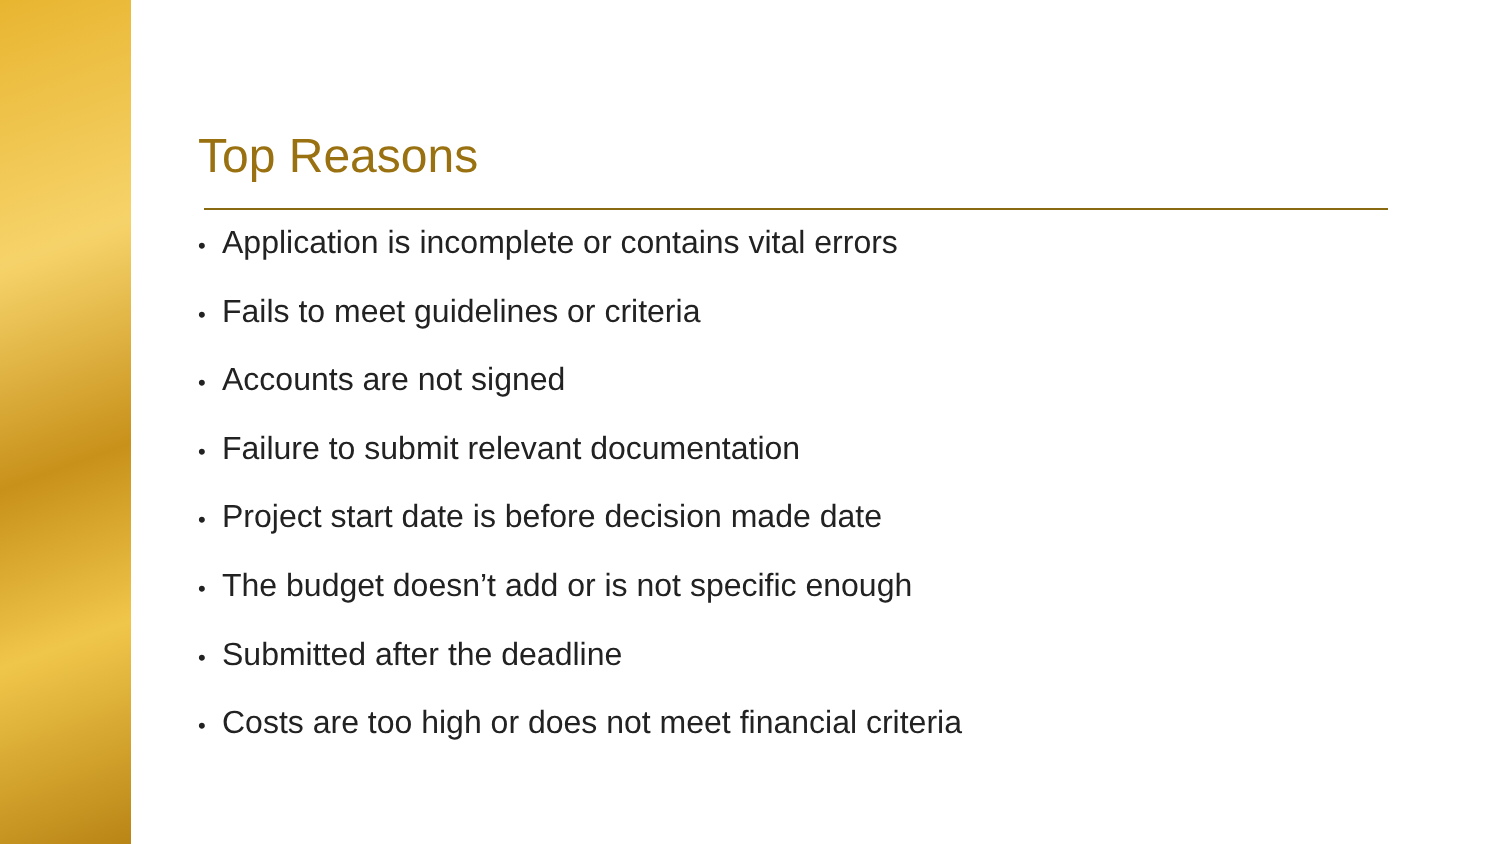Top Reasons
• Application is incomplete or contains vital errors
• Fails to meet guidelines or criteria
• Accounts are not signed
• Failure to submit relevant documentation
• Project start date is before decision made date
• The budget doesn’t add or is not specific enough
• Submitted after the deadline
• Costs are too high or does not meet financial criteria